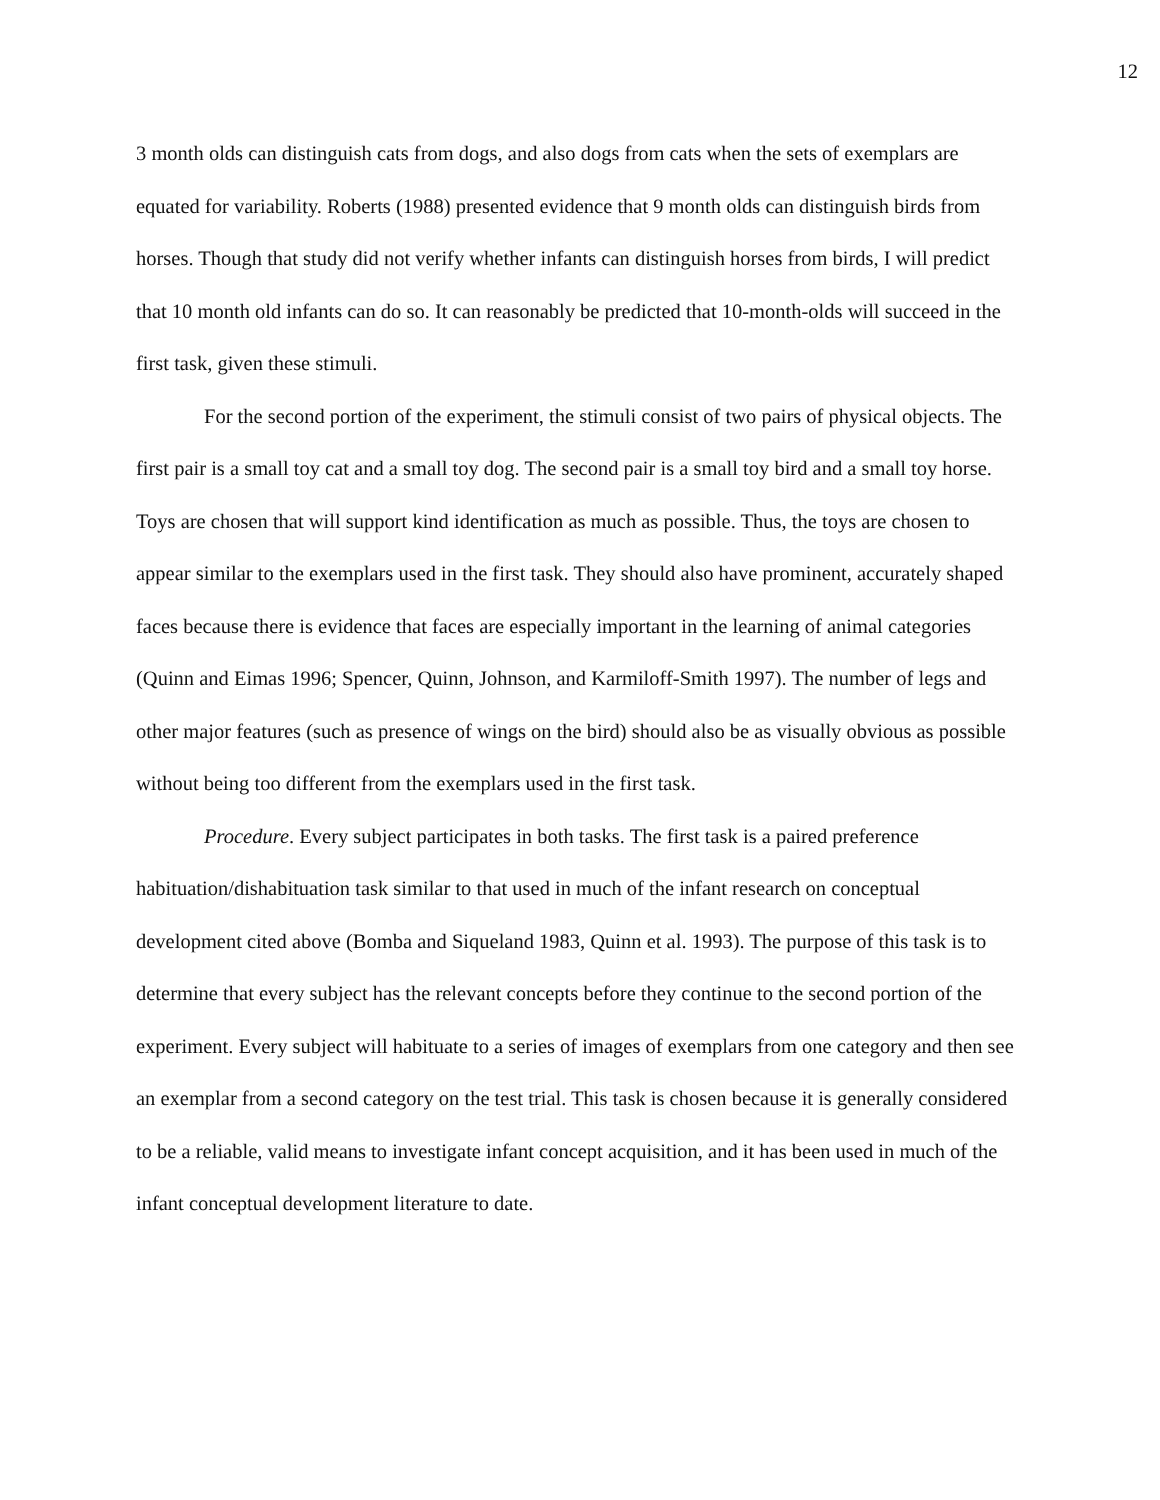12
3 month olds can distinguish cats from dogs, and also dogs from cats when the sets of exemplars are equated for variability. Roberts (1988) presented evidence that 9 month olds can distinguish birds from horses. Though that study did not verify whether infants can distinguish horses from birds, I will predict that 10 month old infants can do so. It can reasonably be predicted that 10-month-olds will succeed in the first task, given these stimuli.
For the second portion of the experiment, the stimuli consist of two pairs of physical objects. The first pair is a small toy cat and a small toy dog. The second pair is a small toy bird and a small toy horse. Toys are chosen that will support kind identification as much as possible. Thus, the toys are chosen to appear similar to the exemplars used in the first task. They should also have prominent, accurately shaped faces because there is evidence that faces are especially important in the learning of animal categories (Quinn and Eimas 1996; Spencer, Quinn, Johnson, and Karmiloff-Smith 1997). The number of legs and other major features (such as presence of wings on the bird) should also be as visually obvious as possible without being too different from the exemplars used in the first task.
Procedure. Every subject participates in both tasks. The first task is a paired preference habituation/dishabituation task similar to that used in much of the infant research on conceptual development cited above (Bomba and Siqueland 1983, Quinn et al. 1993). The purpose of this task is to determine that every subject has the relevant concepts before they continue to the second portion of the experiment. Every subject will habituate to a series of images of exemplars from one category and then see an exemplar from a second category on the test trial. This task is chosen because it is generally considered to be a reliable, valid means to investigate infant concept acquisition, and it has been used in much of the infant conceptual development literature to date.